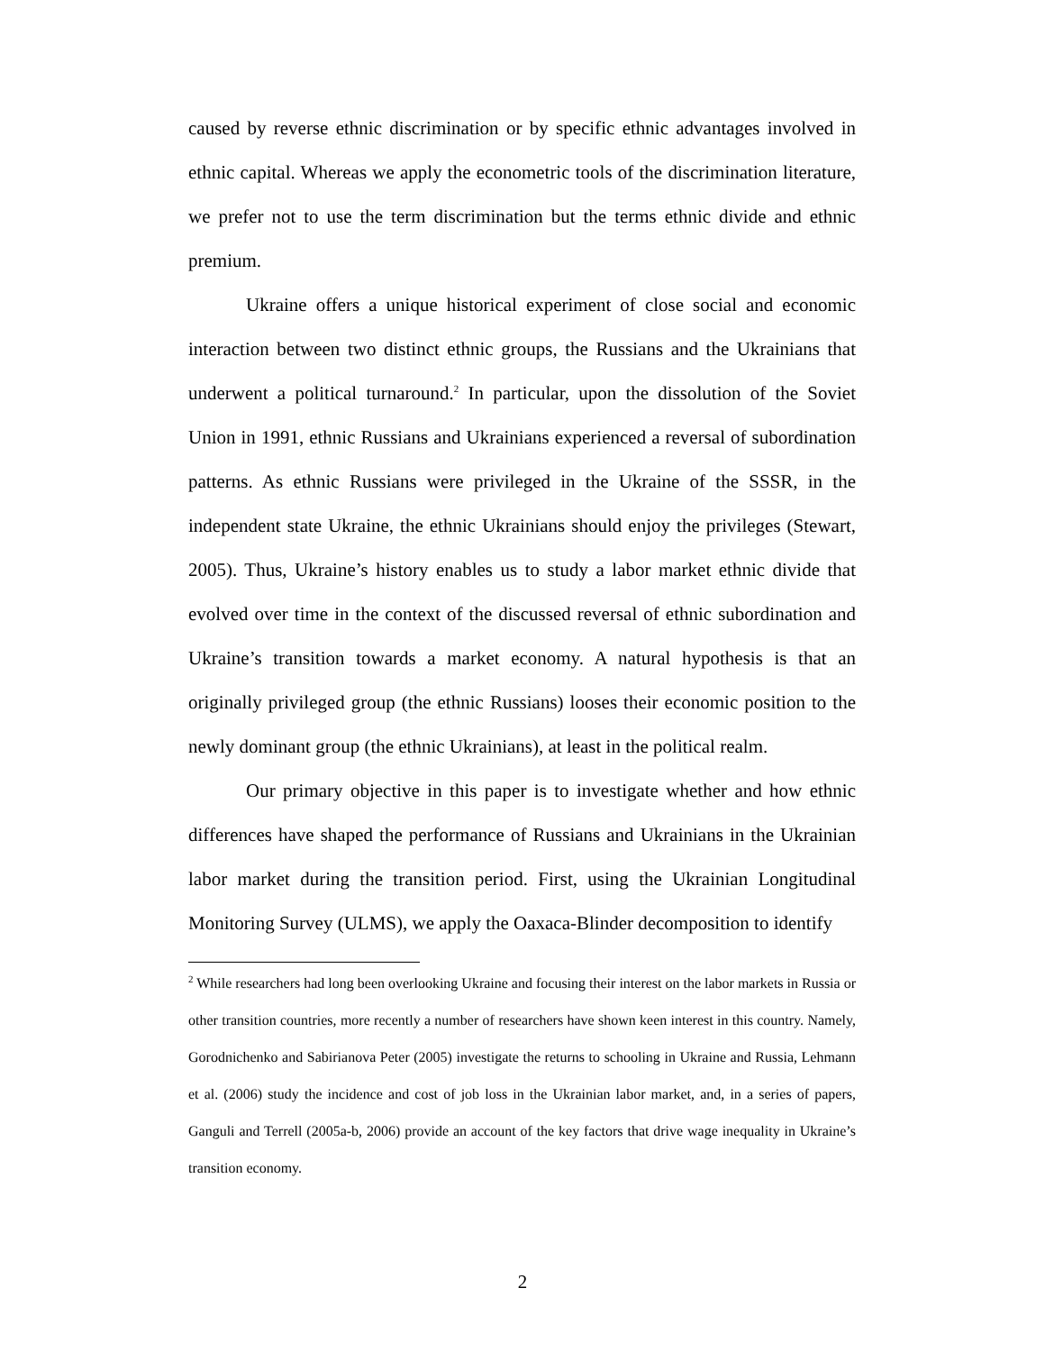caused by reverse ethnic discrimination or by specific ethnic advantages involved in ethnic capital. Whereas we apply the econometric tools of the discrimination literature, we prefer not to use the term discrimination but the terms ethnic divide and ethnic premium.
Ukraine offers a unique historical experiment of close social and economic interaction between two distinct ethnic groups, the Russians and the Ukrainians that underwent a political turnaround.<sup>2</sup> In particular, upon the dissolution of the Soviet Union in 1991, ethnic Russians and Ukrainians experienced a reversal of subordination patterns. As ethnic Russians were privileged in the Ukraine of the SSSR, in the independent state Ukraine, the ethnic Ukrainians should enjoy the privileges (Stewart, 2005). Thus, Ukraine’s history enables us to study a labor market ethnic divide that evolved over time in the context of the discussed reversal of ethnic subordination and Ukraine’s transition towards a market economy. A natural hypothesis is that an originally privileged group (the ethnic Russians) looses their economic position to the newly dominant group (the ethnic Ukrainians), at least in the political realm.
Our primary objective in this paper is to investigate whether and how ethnic differences have shaped the performance of Russians and Ukrainians in the Ukrainian labor market during the transition period. First, using the Ukrainian Longitudinal Monitoring Survey (ULMS), we apply the Oaxaca-Blinder decomposition to identify
<sup>2</sup> While researchers had long been overlooking Ukraine and focusing their interest on the labor markets in Russia or other transition countries, more recently a number of researchers have shown keen interest in this country. Namely, Gorodnichenko and Sabirianova Peter (2005) investigate the returns to schooling in Ukraine and Russia, Lehmann et al. (2006) study the incidence and cost of job loss in the Ukrainian labor market, and, in a series of papers, Ganguli and Terrell (2005a-b, 2006) provide an account of the key factors that drive wage inequality in Ukraine’s transition economy.
2